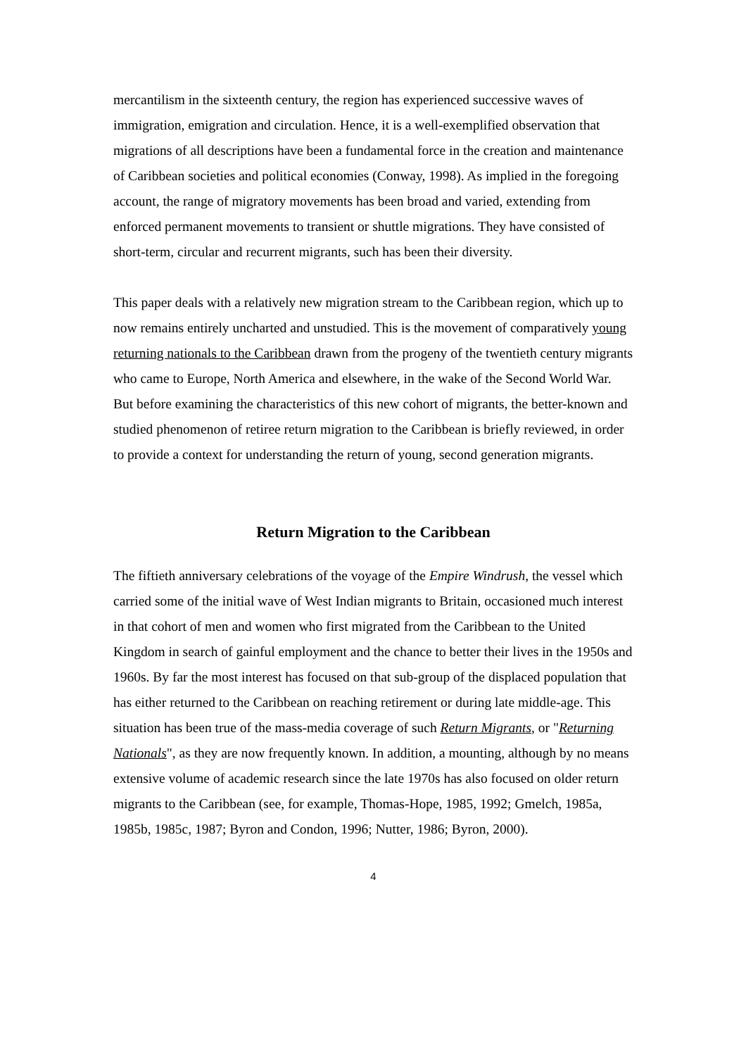mercantilism in the sixteenth century, the region has experienced successive waves of immigration, emigration and circulation. Hence, it is a well-exemplified observation that migrations of all descriptions have been a fundamental force in the creation and maintenance of Caribbean societies and political economies (Conway, 1998). As implied in the foregoing account, the range of migratory movements has been broad and varied, extending from enforced permanent movements to transient or shuttle migrations. They have consisted of short-term, circular and recurrent migrants, such has been their diversity.
This paper deals with a relatively new migration stream to the Caribbean region, which up to now remains entirely uncharted and unstudied. This is the movement of comparatively young returning nationals to the Caribbean drawn from the progeny of the twentieth century migrants who came to Europe, North America and elsewhere, in the wake of the Second World War. But before examining the characteristics of this new cohort of migrants, the better-known and studied phenomenon of retiree return migration to the Caribbean is briefly reviewed, in order to provide a context for understanding the return of young, second generation migrants.
Return Migration to the Caribbean
The fiftieth anniversary celebrations of the voyage of the Empire Windrush, the vessel which carried some of the initial wave of West Indian migrants to Britain, occasioned much interest in that cohort of men and women who first migrated from the Caribbean to the United Kingdom in search of gainful employment and the chance to better their lives in the 1950s and 1960s. By far the most interest has focused on that sub-group of the displaced population that has either returned to the Caribbean on reaching retirement or during late middle-age. This situation has been true of the mass-media coverage of such Return Migrants, or "Returning Nationals", as they are now frequently known. In addition, a mounting, although by no means extensive volume of academic research since the late 1970s has also focused on older return migrants to the Caribbean (see, for example, Thomas-Hope, 1985, 1992; Gmelch, 1985a, 1985b, 1985c, 1987; Byron and Condon, 1996; Nutter, 1986; Byron, 2000).
4